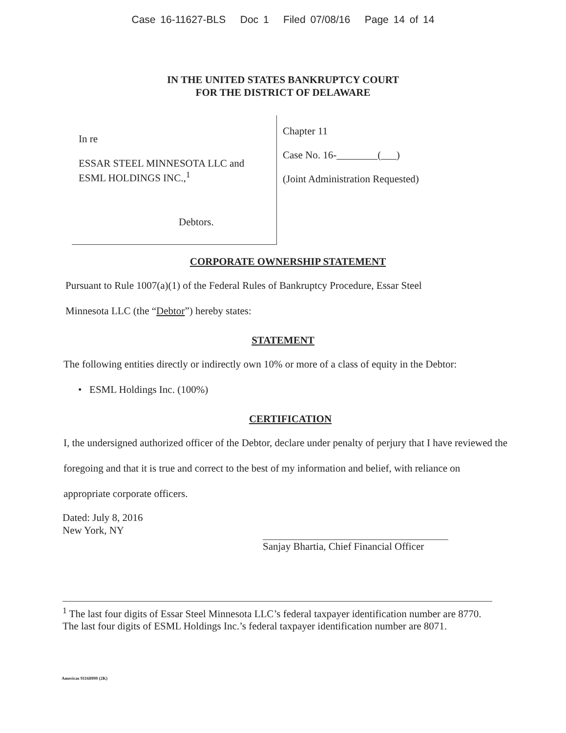Case 16-11627-BLS Doc 1 Filed 07/08/16 Page 14 of 14
IN THE UNITED STATES BANKRUPTCY COURT
FOR THE DISTRICT OF DELAWARE
In re
ESSAR STEEL MINNESOTA LLC and
ESML HOLDINGS INC.,<sup>1</sup>
Debtors.
Chapter 11
Case No. 16-________(___)
(Joint Administration Requested)
CORPORATE OWNERSHIP STATEMENT
Pursuant to Rule 1007(a)(1) of the Federal Rules of Bankruptcy Procedure, Essar Steel
Minnesota LLC (the “Debtor”) hereby states:
STATEMENT
The following entities directly or indirectly own 10% or more of a class of equity in the Debtor:
• ESML Holdings Inc. (100%)
CERTIFICATION
I, the undersigned authorized officer of the Debtor, declare under penalty of perjury that I have reviewed the foregoing and that it is true and correct to the best of my information and belief, with reliance on appropriate corporate officers.
Dated: July 8, 2016
New York, NY
Sanjay Bhartia, Chief Financial Officer
<sup>1</sup> The last four digits of Essar Steel Minnesota LLC’s federal taxpayer identification number are 8770. The last four digits of ESML Holdings Inc.’s federal taxpayer identification number are 8071.
Americas 91168999 (2K)